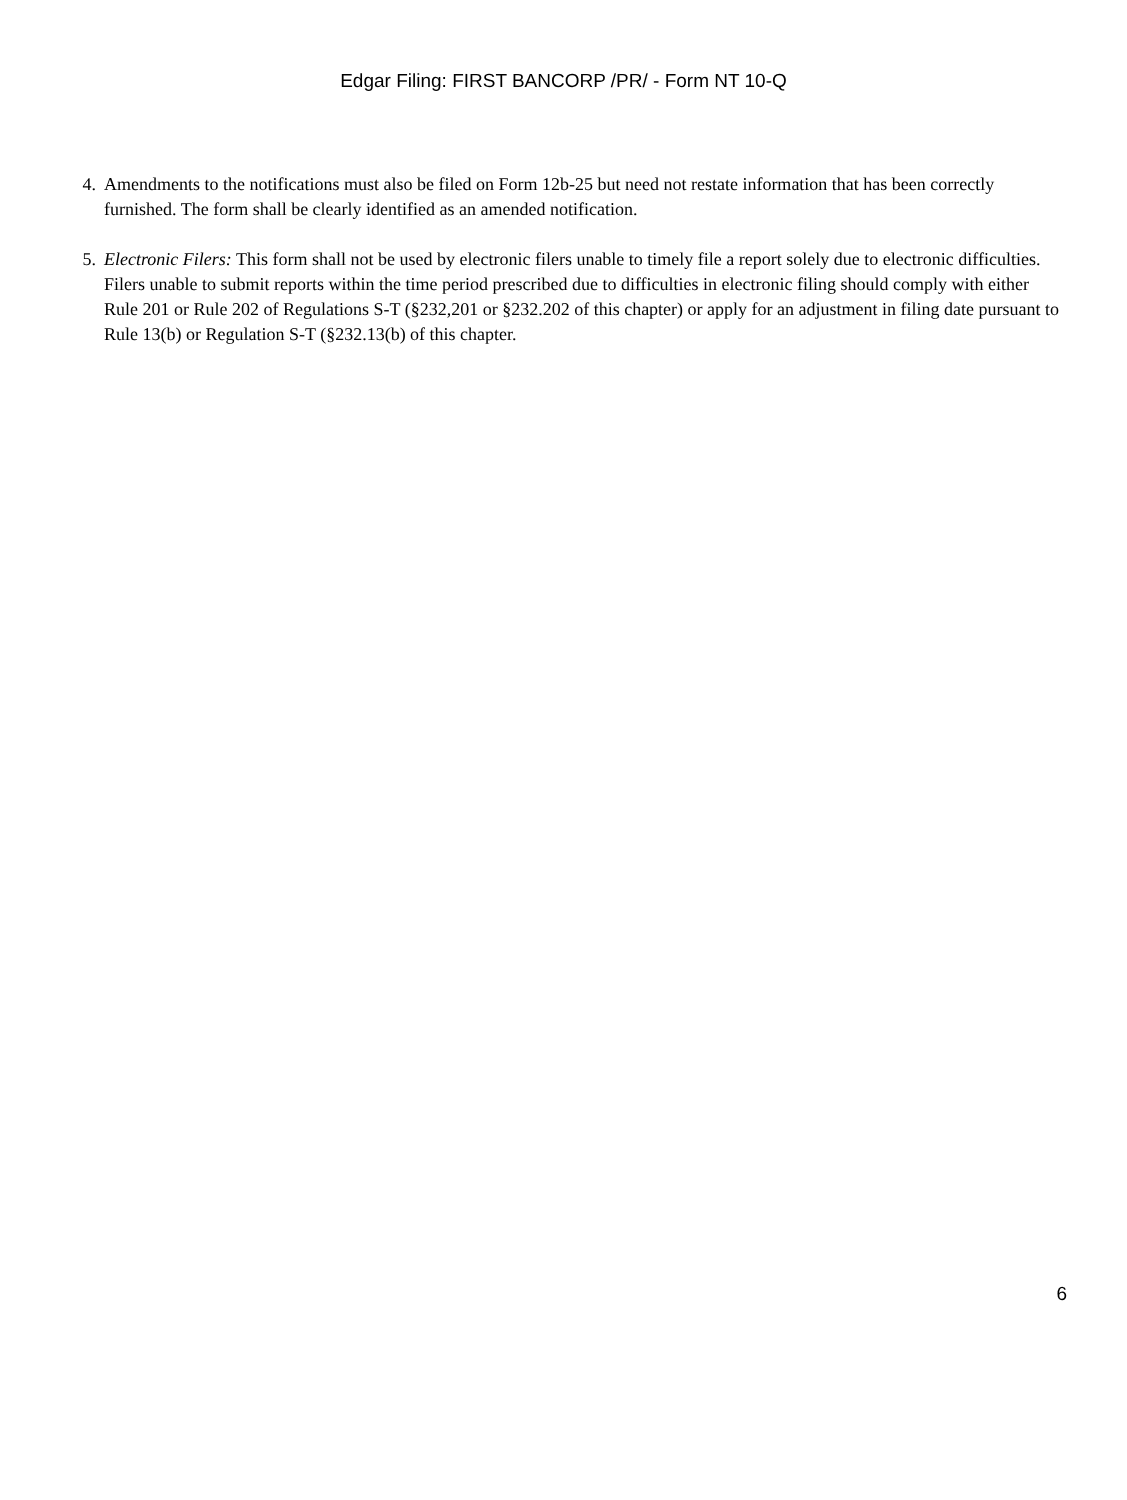Edgar Filing: FIRST BANCORP /PR/ - Form NT 10-Q
4. Amendments to the notifications must also be filed on Form 12b-25 but need not restate information that has been correctly furnished. The form shall be clearly identified as an amended notification.
5. Electronic Filers: This form shall not be used by electronic filers unable to timely file a report solely due to electronic difficulties. Filers unable to submit reports within the time period prescribed due to difficulties in electronic filing should comply with either Rule 201 or Rule 202 of Regulations S-T (§232,201 or §232.202 of this chapter) or apply for an adjustment in filing date pursuant to Rule 13(b) or Regulation S-T (§232.13(b) of this chapter.
6